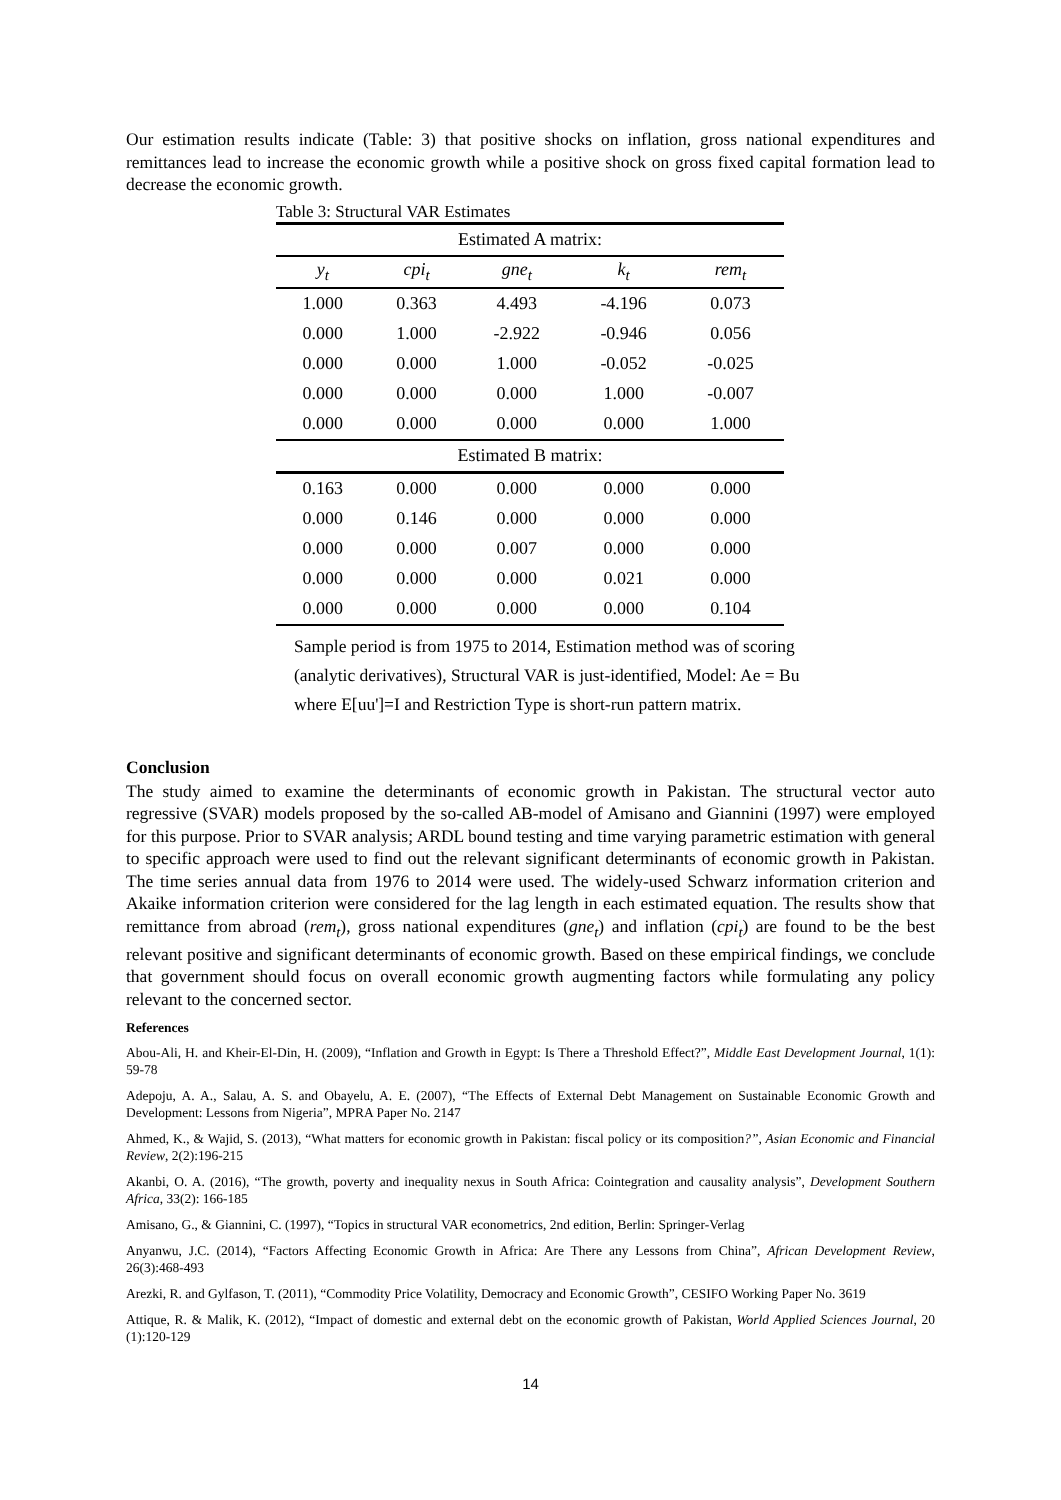Our estimation results indicate (Table: 3) that positive shocks on inflation, gross national expenditures and remittances lead to increase the economic growth while a positive shock on gross fixed capital formation lead to decrease the economic growth.
Table 3: Structural VAR Estimates
| Estimated A matrix: | | | | |
| --- | --- | --- | --- | --- |
| y<sub>t</sub> | cpi<sub>t</sub> | gne<sub>t</sub> | k<sub>t</sub> | rem<sub>t</sub> |
| 1.000 | 0.363 | 4.493 | -4.196 | 0.073 |
| 0.000 | 1.000 | -2.922 | -0.946 | 0.056 |
| 0.000 | 0.000 | 1.000 | -0.052 | -0.025 |
| 0.000 | 0.000 | 0.000 | 1.000 | -0.007 |
| 0.000 | 0.000 | 0.000 | 0.000 | 1.000 |
| Estimated B matrix: | | | | |
| 0.163 | 0.000 | 0.000 | 0.000 | 0.000 |
| 0.000 | 0.146 | 0.000 | 0.000 | 0.000 |
| 0.000 | 0.000 | 0.007 | 0.000 | 0.000 |
| 0.000 | 0.000 | 0.000 | 0.021 | 0.000 |
| 0.000 | 0.000 | 0.000 | 0.000 | 0.104 |
Sample period is from 1975 to 2014, Estimation method was of scoring
(analytic derivatives), Structural VAR is just-identified, Model: Ae = Bu
where E[uu']=I and Restriction Type is short-run pattern matrix.
Conclusion
The study aimed to examine the determinants of economic growth in Pakistan. The structural vector auto regressive (SVAR) models proposed by the so-called AB-model of Amisano and Giannini (1997) were employed for this purpose. Prior to SVAR analysis; ARDL bound testing and time varying parametric estimation with general to specific approach were used to find out the relevant significant determinants of economic growth in Pakistan. The time series annual data from 1976 to 2014 were used. The widely-used Schwarz information criterion and Akaike information criterion were considered for the lag length in each estimated equation. The results show that remittance from abroad (rem<sub>t</sub>), gross national expenditures (gne<sub>t</sub>) and inflation (cpi<sub>t</sub>) are found to be the best relevant positive and significant determinants of economic growth. Based on these empirical findings, we conclude that government should focus on overall economic growth augmenting factors while formulating any policy relevant to the concerned sector.
References
Abou-Ali, H. and Kheir-El-Din, H. (2009), “Inflation and Growth in Egypt: Is There a Threshold Effect?”, Middle East Development Journal, 1(1): 59-78
Adepoju, A. A., Salau, A. S. and Obayelu, A. E. (2007), “The Effects of External Debt Management on Sustainable Economic Growth and Development: Lessons from Nigeria”, MPRA Paper No. 2147
Ahmed, K., & Wajid, S. (2013), “What matters for economic growth in Pakistan: fiscal policy or its composition?”, Asian Economic and Financial Review, 2(2):196-215
Akanbi, O. A. (2016), “The growth, poverty and inequality nexus in South Africa: Cointegration and causality analysis”, Development Southern Africa, 33(2): 166-185
Amisano, G., & Giannini, C. (1997), “Topics in structural VAR econometrics, 2nd edition, Berlin: Springer-Verlag
Anyanwu, J.C. (2014), “Factors Affecting Economic Growth in Africa: Are There any Lessons from China”, African Development Review, 26(3):468-493
Arezki, R. and Gylfason, T. (2011), “Commodity Price Volatility, Democracy and Economic Growth”, CESIFO Working Paper No. 3619
Attique, R. & Malik, K. (2012), “Impact of domestic and external debt on the economic growth of Pakistan, World Applied Sciences Journal, 20 (1):120-129
14